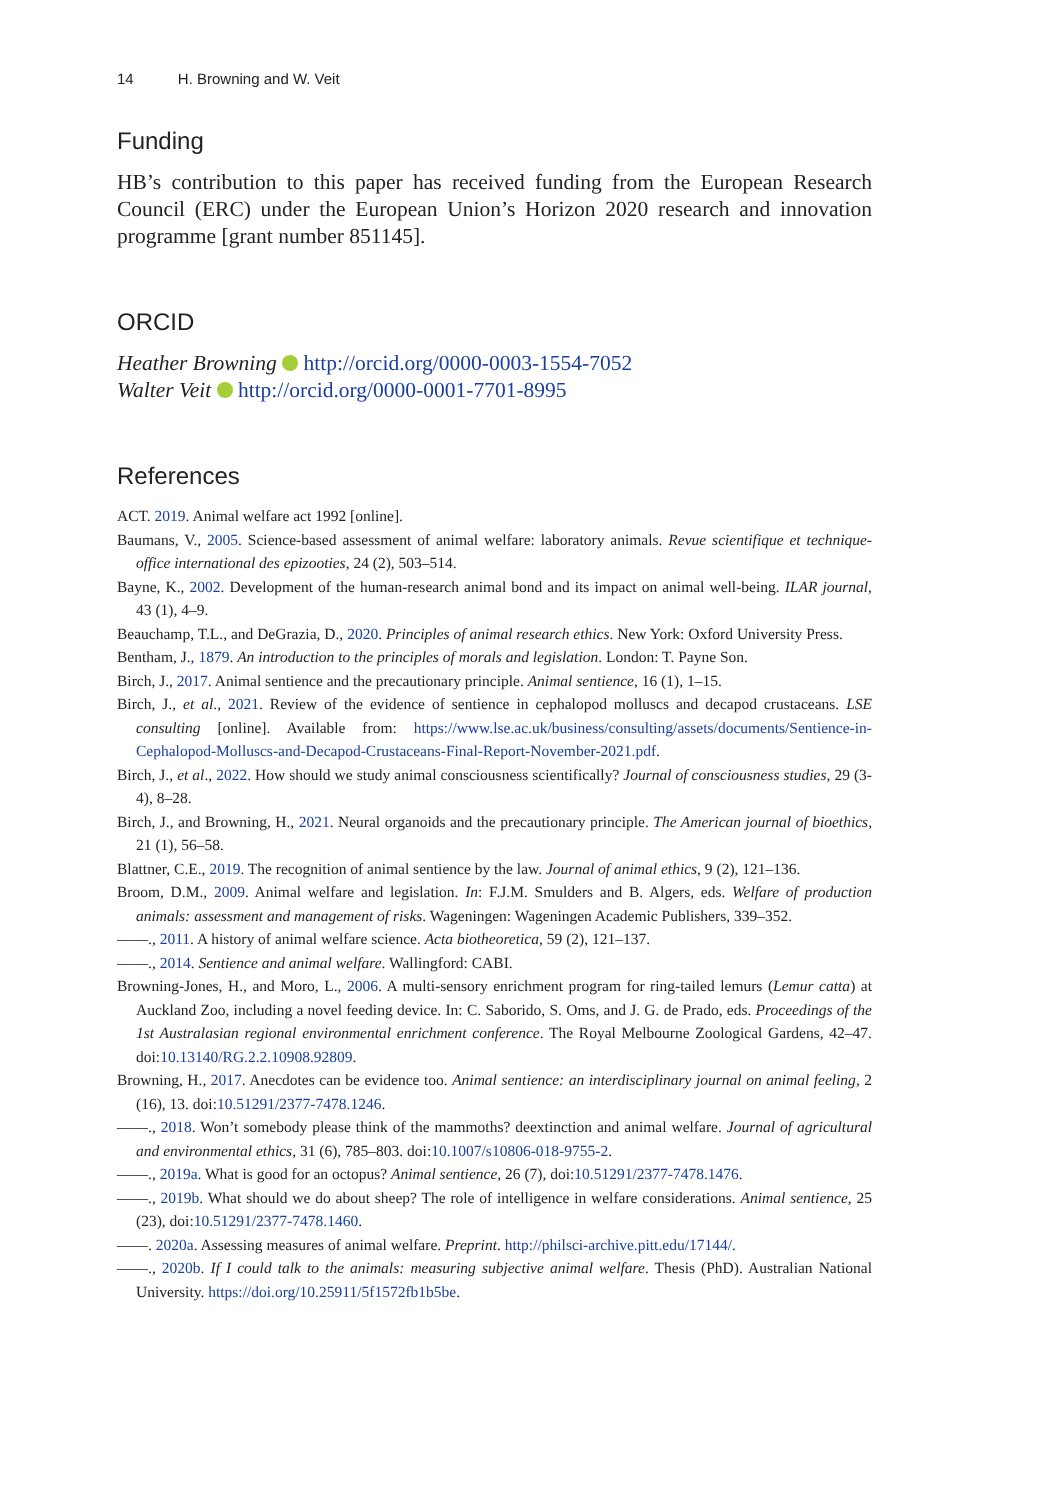14 H. Browning and W. Veit
Funding
HB’s contribution to this paper has received funding from the European Research Council (ERC) under the European Union’s Horizon 2020 research and innovation programme [grant number 851145].
ORCID
Heather Browning http://orcid.org/0000-0003-1554-7052
Walter Veit http://orcid.org/0000-0001-7701-8995
References
ACT. 2019. Animal welfare act 1992 [online].
Baumans, V., 2005. Science-based assessment of animal welfare: laboratory animals. Revue scientifique et technique-office international des epizooties, 24 (2), 503–514.
Bayne, K., 2002. Development of the human-research animal bond and its impact on animal well-being. ILAR journal, 43 (1), 4–9.
Beauchamp, T.L., and DeGrazia, D., 2020. Principles of animal research ethics. New York: Oxford University Press.
Bentham, J., 1879. An introduction to the principles of morals and legislation. London: T. Payne Son.
Birch, J., 2017. Animal sentience and the precautionary principle. Animal sentience, 16 (1), 1–15.
Birch, J., et al., 2021. Review of the evidence of sentience in cephalopod molluscs and decapod crustaceans. LSE consulting [online]. Available from: https://www.lse.ac.uk/business/consulting/assets/documents/Sentience-in-Cephalopod-Molluscs-and-Decapod-Crustaceans-Final-Report-November-2021.pdf.
Birch, J., et al., 2022. How should we study animal consciousness scientifically? Journal of consciousness studies, 29 (3-4), 8–28.
Birch, J., and Browning, H., 2021. Neural organoids and the precautionary principle. The American journal of bioethics, 21 (1), 56–58.
Blattner, C.E., 2019. The recognition of animal sentience by the law. Journal of animal ethics, 9 (2), 121–136.
Broom, D.M., 2009. Animal welfare and legislation. In: F.J.M. Smulders and B. Algers, eds. Welfare of production animals: assessment and management of risks. Wageningen: Wageningen Academic Publishers, 339–352.
——., 2011. A history of animal welfare science. Acta biotheoretica, 59 (2), 121–137.
——., 2014. Sentience and animal welfare. Wallingford: CABI.
Browning-Jones, H., and Moro, L., 2006. A multi-sensory enrichment program for ring-tailed lemurs (Lemur catta) at Auckland Zoo, including a novel feeding device. In: C. Saborido, S. Oms, and J. G. de Prado, eds. Proceedings of the 1st Australasian regional environmental enrichment conference. The Royal Melbourne Zoological Gardens, 42–47. doi:10.13140/RG.2.2.10908.92809.
Browning, H., 2017. Anecdotes can be evidence too. Animal sentience: an interdisciplinary journal on animal feeling, 2 (16), 13. doi:10.51291/2377-7478.1246.
——., 2018. Won’t somebody please think of the mammoths? deextinction and animal welfare. Journal of agricultural and environmental ethics, 31 (6), 785–803. doi:10.1007/s10806-018-9755-2.
——., 2019a. What is good for an octopus? Animal sentience, 26 (7), doi:10.51291/2377-7478.1476.
——., 2019b. What should we do about sheep? The role of intelligence in welfare considerations. Animal sentience, 25 (23), doi:10.51291/2377-7478.1460.
——. 2020a. Assessing measures of animal welfare. Preprint. http://philsci-archive.pitt.edu/17144/.
——., 2020b. If I could talk to the animals: measuring subjective animal welfare. Thesis (PhD). Australian National University. https://doi.org/10.25911/5f1572fb1b5be.